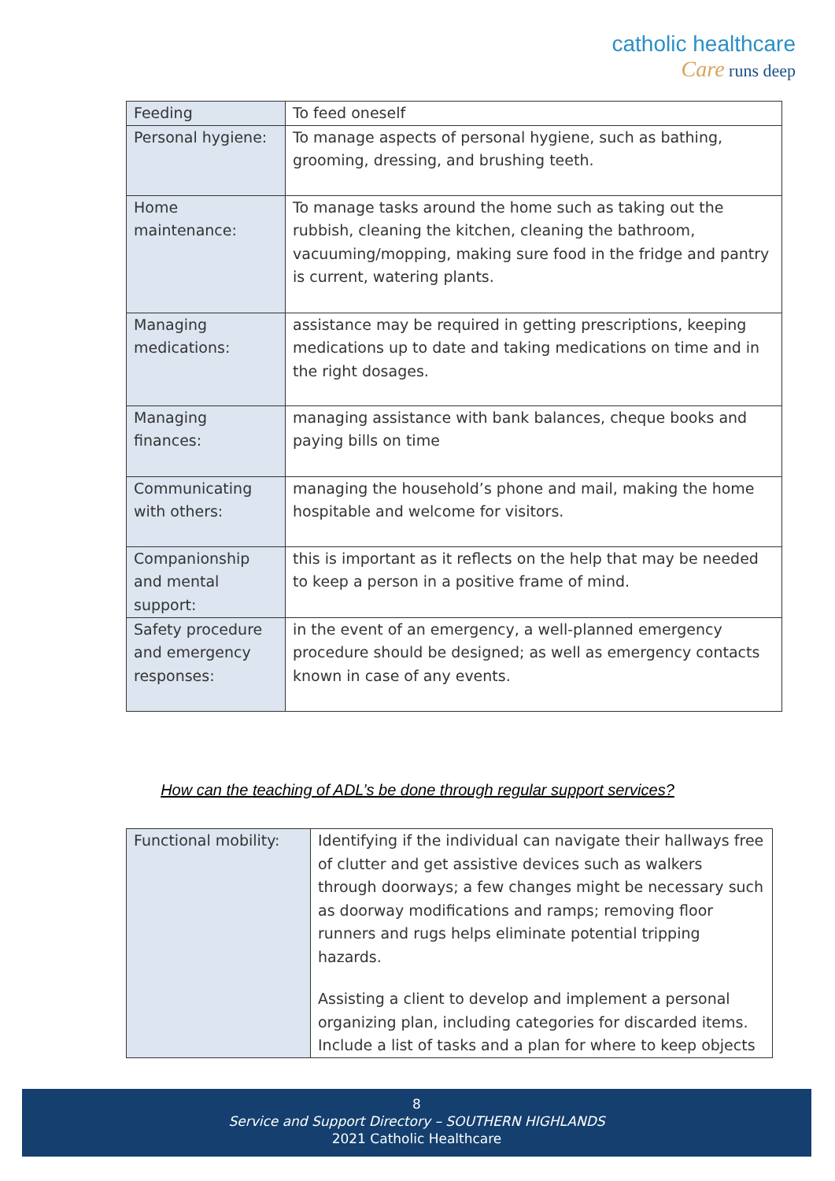catholic healthcare
Care runs deep
| Feeding | To feed oneself |
| Personal hygiene: | To manage aspects of personal hygiene, such as bathing, grooming, dressing, and brushing teeth. |
| Home maintenance: | To manage tasks around the home such as taking out the rubbish, cleaning the kitchen, cleaning the bathroom, vacuuming/mopping, making sure food in the fridge and pantry is current, watering plants. |
| Managing medications: | assistance may be required in getting prescriptions, keeping medications up to date and taking medications on time and in the right dosages. |
| Managing finances: | managing assistance with bank balances, cheque books and paying bills on time |
| Communicating with others: | managing the household’s phone and mail, making the home hospitable and welcome for visitors. |
| Companionship and mental support: | this is important as it reflects on the help that may be needed to keep a person in a positive frame of mind. |
| Safety procedure and emergency responses: | in the event of an emergency, a well-planned emergency procedure should be designed; as well as emergency contacts known in case of any events. |
How can the teaching of ADL’s be done through regular support services?
| Functional mobility: | Identifying if the individual can navigate their hallways free of clutter and get assistive devices such as walkers through doorways; a few changes might be necessary such as doorway modifications and ramps; removing floor runners and rugs helps eliminate potential tripping hazards. Assisting a client to develop and implement a personal organizing plan, including categories for discarded items. Include a list of tasks and a plan for where to keep objects |
8
Service and Support Directory – SOUTHERN HIGHLANDS
2021 Catholic Healthcare